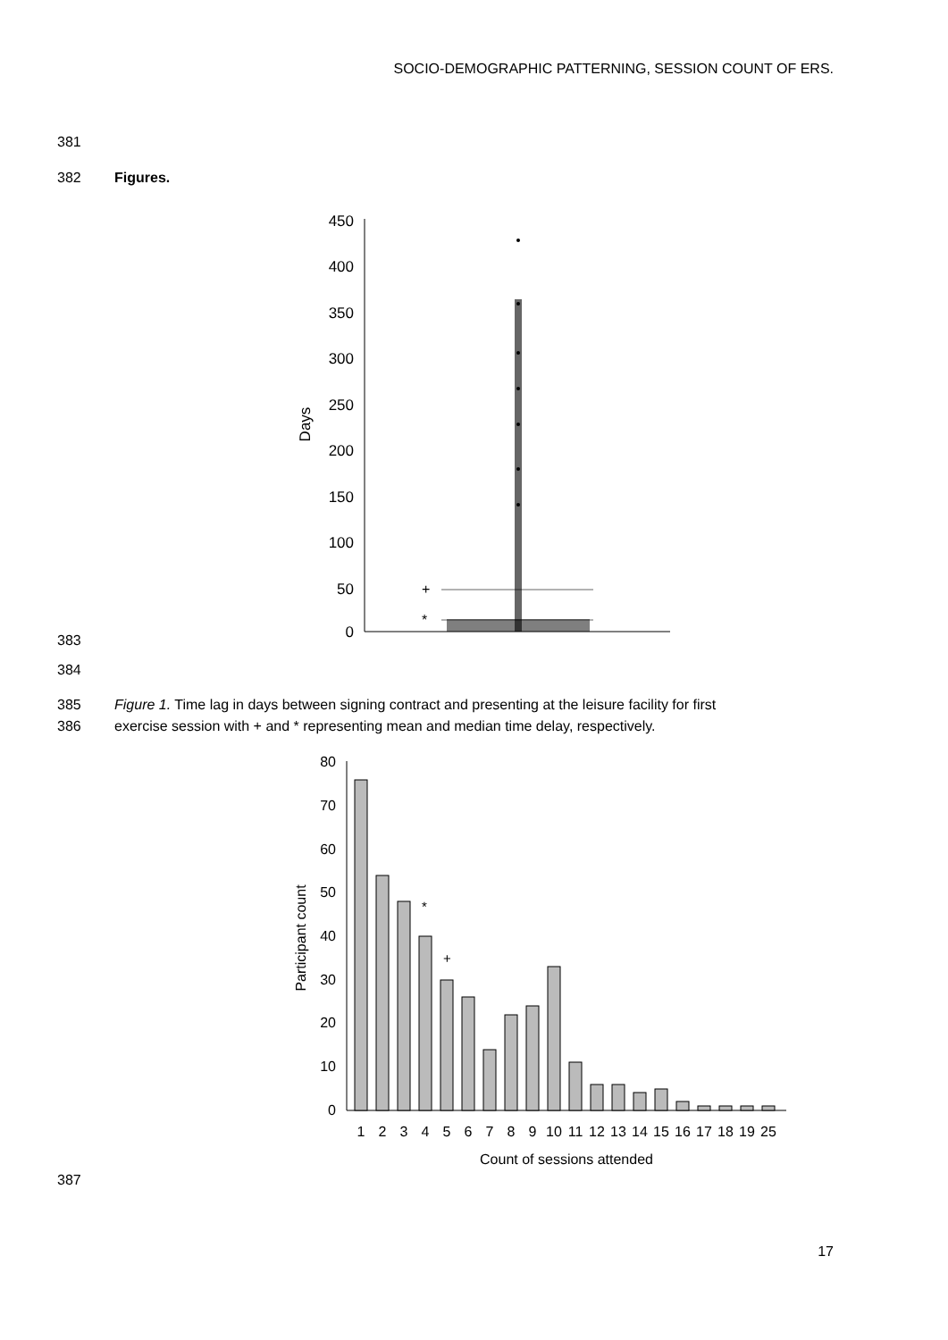SOCIO-DEMOGRAPHIC PATTERNING, SESSION COUNT OF ERS.
381
382 Figures.
450
400
350
300
250
200
150
100
50
0
Days
+
*
383
384
385 Figure 1. Time lag in days between signing contract and presenting at the leisure facility for first
386 exercise session with + and * representing mean and median time delay, respectively.
80
70
60
50
40
30
20
10
0
Participant count
*
+
1
2
3
4
5
6
7
8
9
10
11
12
13
14
15
16
17
18
19
25
Count of sessions attended
387
17